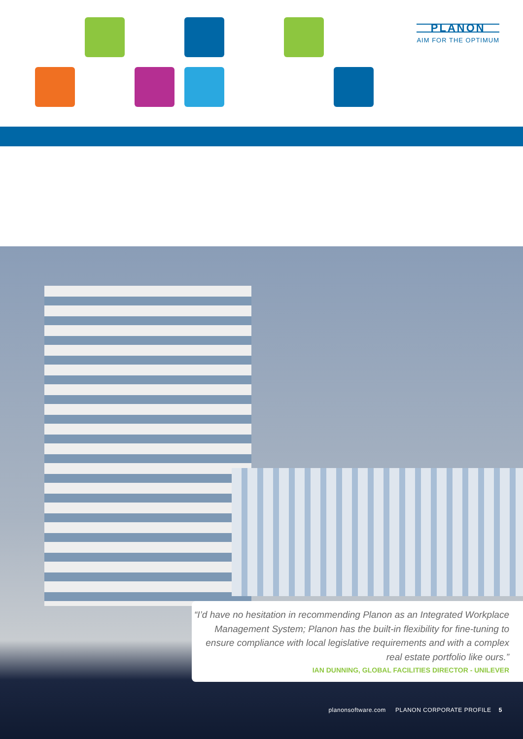PLANON
AIM FOR THE OPTIMUM
“I’d have no hesitation in recommending Planon as an Integrated Workplace Management System; Planon has the built-in flexibility for fine-tuning to ensure compliance with local legislative requirements and with a complex real estate portfolio like ours.”
IAN DUNNING, GLOBAL FACILITIES DIRECTOR - UNILEVER
planonsoftware.com PLANON CORPORATE PROFILE 5